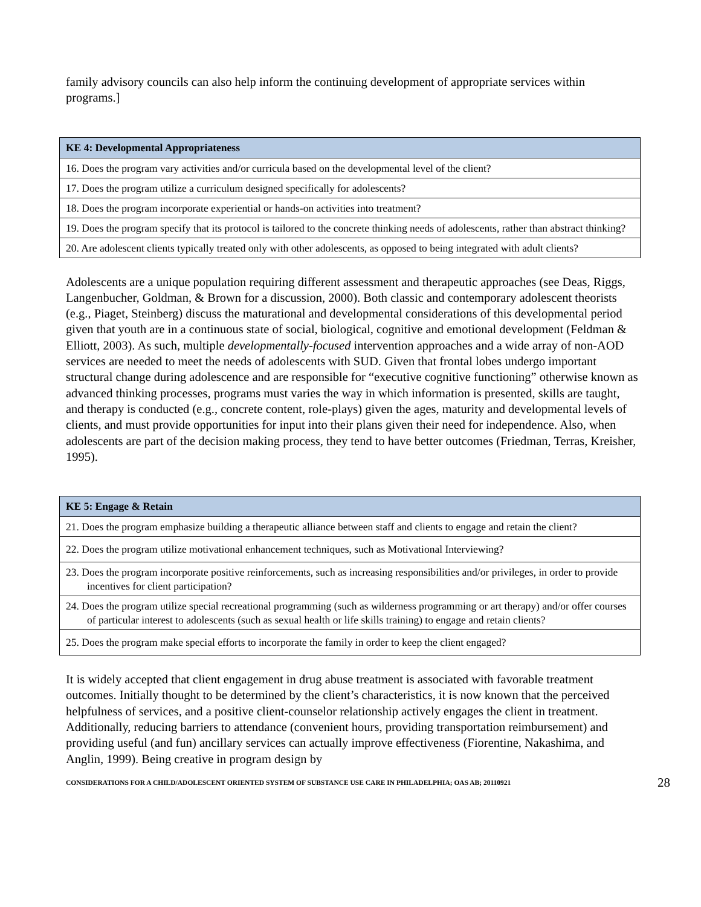family advisory councils can also help inform the continuing development of appropriate services within programs.]
| KE 4: Developmental Appropriateness |
| --- |
| 16. Does the program vary activities and/or curricula based on the developmental level of the client? |
| 17. Does the program utilize a curriculum designed specifically for adolescents? |
| 18. Does the program incorporate experiential or hands-on activities into treatment? |
| 19. Does the program specify that its protocol is tailored to the concrete thinking needs of adolescents, rather than abstract thinking? |
| 20. Are adolescent clients typically treated only with other adolescents, as opposed to being integrated with adult clients? |
Adolescents are a unique population requiring different assessment and therapeutic approaches (see Deas, Riggs, Langenbucher, Goldman, & Brown for a discussion, 2000). Both classic and contemporary adolescent theorists (e.g., Piaget, Steinberg) discuss the maturational and developmental considerations of this developmental period given that youth are in a continuous state of social, biological, cognitive and emotional development (Feldman & Elliott, 2003). As such, multiple developmentally-focused intervention approaches and a wide array of non-AOD services are needed to meet the needs of adolescents with SUD. Given that frontal lobes undergo important structural change during adolescence and are responsible for “executive cognitive functioning” otherwise known as advanced thinking processes, programs must varies the way in which information is presented, skills are taught, and therapy is conducted (e.g., concrete content, role-plays) given the ages, maturity and developmental levels of clients, and must provide opportunities for input into their plans given their need for independence. Also, when adolescents are part of the decision making process, they tend to have better outcomes (Friedman, Terras, Kreisher, 1995).
| KE 5: Engage & Retain |
| --- |
| 21. Does the program emphasize building a therapeutic alliance between staff and clients to engage and retain the client? |
| 22. Does the program utilize motivational enhancement techniques, such as Motivational Interviewing? |
| 23. Does the program incorporate positive reinforcements, such as increasing responsibilities and/or privileges, in order to provide incentives for client participation? |
| 24. Does the program utilize special recreational programming (such as wilderness programming or art therapy) and/or offer courses of particular interest to adolescents (such as sexual health or life skills training) to engage and retain clients? |
| 25. Does the program make special efforts to incorporate the family in order to keep the client engaged? |
It is widely accepted that client engagement in drug abuse treatment is associated with favorable treatment outcomes. Initially thought to be determined by the client’s characteristics, it is now known that the perceived helpfulness of services, and a positive client-counselor relationship actively engages the client in treatment. Additionally, reducing barriers to attendance (convenient hours, providing transportation reimbursement) and providing useful (and fun) ancillary services can actually improve effectiveness (Fiorentine, Nakashima, and Anglin, 1999). Being creative in program design by
CONSIDERATIONS FOR A CHILD/ADOLESCENT ORIENTED SYSTEM OF SUBSTANCE USE CARE IN PHILADELPHIA; OAS AB; 20110921 28